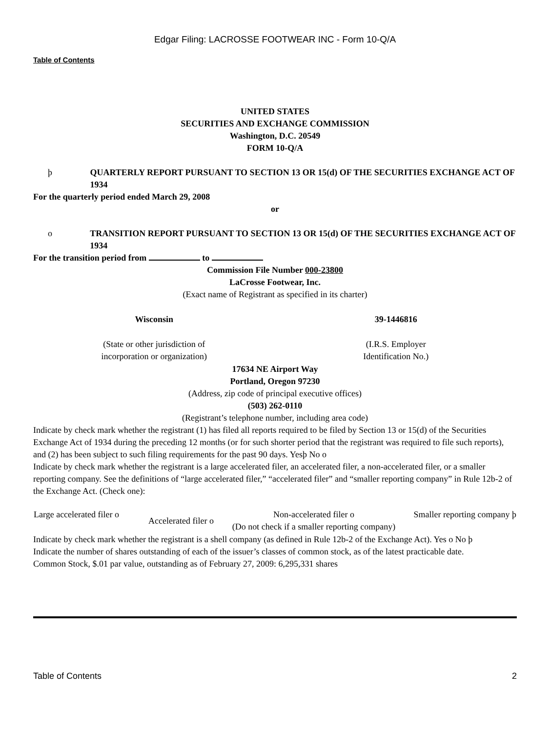Edgar Filing: LACROSSE FOOTWEAR INC - Form 10-Q/A
Table of Contents
UNITED STATES
SECURITIES AND EXCHANGE COMMISSION
Washington, D.C. 20549
FORM 10-Q/A
þ QUARTERLY REPORT PURSUANT TO SECTION 13 OR 15(d) OF THE SECURITIES EXCHANGE ACT OF 1934
For the quarterly period ended March 29, 2008
or
o TRANSITION REPORT PURSUANT TO SECTION 13 OR 15(d) OF THE SECURITIES EXCHANGE ACT OF 1934
For the transition period from to
Commission File Number 000-23800
LaCrosse Footwear, Inc.
(Exact name of Registrant as specified in its charter)
| Wisconsin | 39-1446816 |
| (State or other jurisdiction of incorporation or organization) | (I.R.S. Employer Identification No.) |
17634 NE Airport Way
Portland, Oregon 97230
(Address, zip code of principal executive offices)
(503) 262-0110
(Registrant’s telephone number, including area code)
Indicate by check mark whether the registrant (1) has filed all reports required to be filed by Section 13 or 15(d) of the Securities Exchange Act of 1934 during the preceding 12 months (or for such shorter period that the registrant was required to file such reports), and (2) has been subject to such filing requirements for the past 90 days. Yesþ No o
Indicate by check mark whether the registrant is a large accelerated filer, an accelerated filer, a non-accelerated filer, or a smaller reporting company. See the definitions of “large accelerated filer,” “accelerated filer” and “smaller reporting company” in Rule 12b-2 of the Exchange Act. (Check one):
| Large accelerated filer o | Accelerated filer o | Non-accelerated filer o (Do not check if a smaller reporting company) | Smaller reporting company þ |
Indicate by check mark whether the registrant is a shell company (as defined in Rule 12b-2 of the Exchange Act). Yes o No þ
Indicate the number of shares outstanding of each of the issuer’s classes of common stock, as of the latest practicable date.
Common Stock, $.01 par value, outstanding as of February 27, 2009: 6,295,331 shares
Table of Contents 2